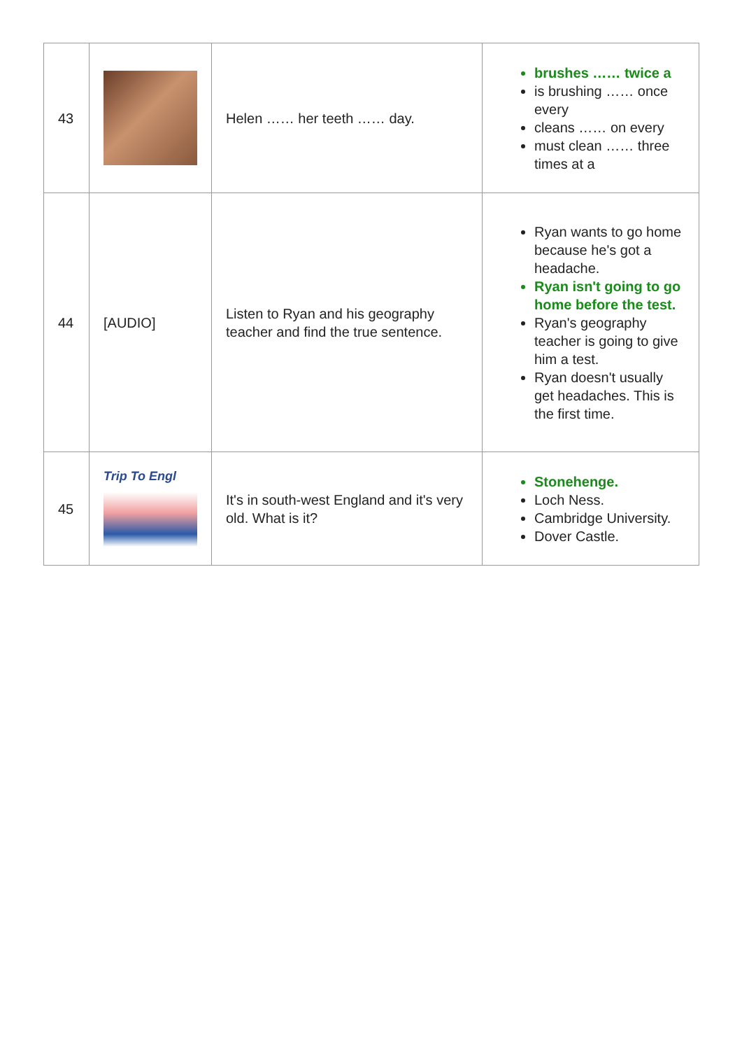| 43 | | Helen …… her teeth …… day. | brushes …… twice a is brushing …… once every cleans …… on every must clean …… three times at a |
| 44 | [AUDIO] | Listen to Ryan and his geography teacher and find the true sentence. | Ryan wants to go home because he's got a headache. Ryan isn't going to go home before the test. Ryan's geography teacher is going to give him a test. Ryan doesn't usually get headaches. This is the first time. |
| 45 | Trip To Engl | It's in south-west England and it's very old. What is it? | Stonehenge. Loch Ness. Cambridge University. Dover Castle. |